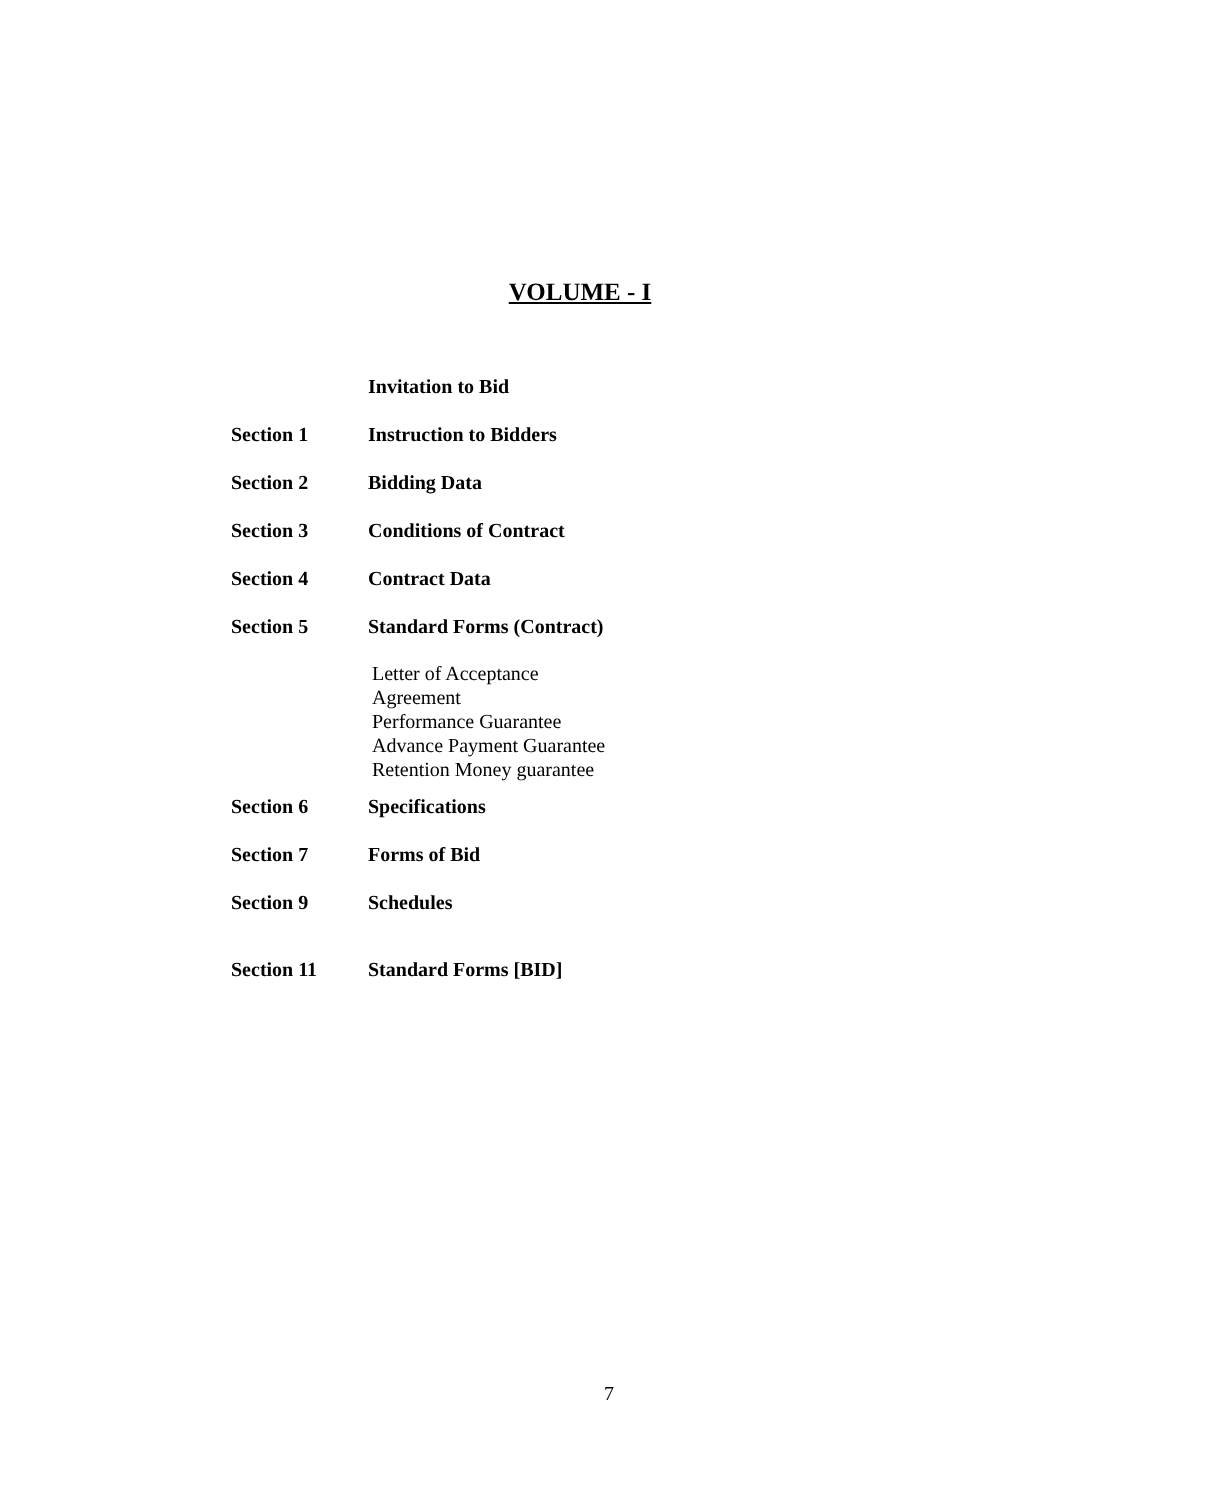VOLUME - I
Invitation to Bid
Section 1 Instruction to Bidders
Section 2 Bidding Data
Section 3 Conditions of Contract
Section 4 Contract Data
Section 5 Standard Forms (Contract)
Letter of Acceptance
Agreement
Performance Guarantee
Advance Payment Guarantee
Retention Money guarantee
Section 6 Specifications
Section 7 Forms of Bid
Section 9 Schedules
Section 11 Standard Forms [BID]
7